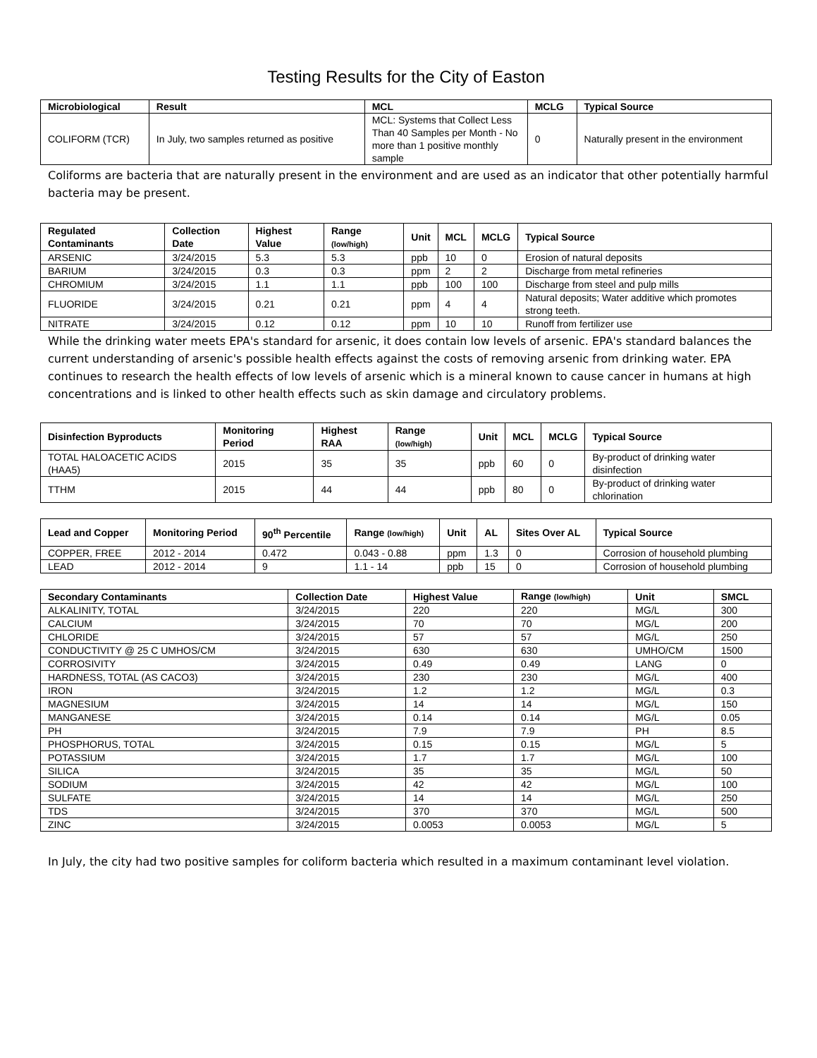Testing Results for the City of Easton
| Microbiological | Result | MCL | MCLG | Typical Source |
| --- | --- | --- | --- | --- |
| COLIFORM (TCR) | In July, two samples returned as positive | MCL: Systems that Collect Less Than 40 Samples per Month - No more than 1 positive monthly sample | 0 | Naturally present in the environment |
Coliforms are bacteria that are naturally present in the environment and are used as an indicator that other potentially harmful bacteria may be present.
| Regulated Contaminants | Collection Date | Highest Value | Range (low/high) | Unit | MCL | MCLG | Typical Source |
| --- | --- | --- | --- | --- | --- | --- | --- |
| ARSENIC | 3/24/2015 | 5.3 | 5.3 | ppb | 10 | 0 | Erosion of natural deposits |
| BARIUM | 3/24/2015 | 0.3 | 0.3 | ppm | 2 | 2 | Discharge from metal refineries |
| CHROMIUM | 3/24/2015 | 1.1 | 1.1 | ppb | 100 | 100 | Discharge from steel and pulp mills |
| FLUORIDE | 3/24/2015 | 0.21 | 0.21 | ppm | 4 | 4 | Natural deposits; Water additive which promotes strong teeth. |
| NITRATE | 3/24/2015 | 0.12 | 0.12 | ppm | 10 | 10 | Runoff from fertilizer use |
While the drinking water meets EPA's standard for arsenic, it does contain low levels of arsenic. EPA's standard balances the current understanding of arsenic's possible health effects against the costs of removing arsenic from drinking water. EPA continues to research the health effects of low levels of arsenic which is a mineral known to cause cancer in humans at high concentrations and is linked to other health effects such as skin damage and circulatory problems.
| Disinfection Byproducts | Monitoring Period | Highest RAA | Range (low/high) | Unit | MCL | MCLG | Typical Source |
| --- | --- | --- | --- | --- | --- | --- | --- |
| TOTAL HALOACETIC ACIDS (HAA5) | 2015 | 35 | 35 | ppb | 60 | 0 | By-product of drinking water disinfection |
| TTHM | 2015 | 44 | 44 | ppb | 80 | 0 | By-product of drinking water chlorination |
| Lead and Copper | Monitoring Period | 90<sup>th</sup> Percentile | Range (low/high) | Unit | AL | Sites Over AL | Typical Source |
| --- | --- | --- | --- | --- | --- | --- | --- |
| COPPER, FREE | 2012 - 2014 | 0.472 | 0.043 - 0.88 | ppm | 1.3 | 0 | Corrosion of household plumbing |
| LEAD | 2012 - 2014 | 9 | 1.1 - 14 | ppb | 15 | 0 | Corrosion of household plumbing |
| Secondary Contaminants | Collection Date | Highest Value | Range (low/high) | Unit | SMCL |
| --- | --- | --- | --- | --- | --- |
| ALKALINITY, TOTAL | 3/24/2015 | 220 | 220 | MG/L | 300 |
| CALCIUM | 3/24/2015 | 70 | 70 | MG/L | 200 |
| CHLORIDE | 3/24/2015 | 57 | 57 | MG/L | 250 |
| CONDUCTIVITY @ 25 C UMHOS/CM | 3/24/2015 | 630 | 630 | UMHO/CM | 1500 |
| CORROSIVITY | 3/24/2015 | 0.49 | 0.49 | LANG | 0 |
| HARDNESS, TOTAL (AS CACO3) | 3/24/2015 | 230 | 230 | MG/L | 400 |
| IRON | 3/24/2015 | 1.2 | 1.2 | MG/L | 0.3 |
| MAGNESIUM | 3/24/2015 | 14 | 14 | MG/L | 150 |
| MANGANESE | 3/24/2015 | 0.14 | 0.14 | MG/L | 0.05 |
| PH | 3/24/2015 | 7.9 | 7.9 | PH | 8.5 |
| PHOSPHORUS, TOTAL | 3/24/2015 | 0.15 | 0.15 | MG/L | 5 |
| POTASSIUM | 3/24/2015 | 1.7 | 1.7 | MG/L | 100 |
| SILICA | 3/24/2015 | 35 | 35 | MG/L | 50 |
| SODIUM | 3/24/2015 | 42 | 42 | MG/L | 100 |
| SULFATE | 3/24/2015 | 14 | 14 | MG/L | 250 |
| TDS | 3/24/2015 | 370 | 370 | MG/L | 500 |
| ZINC | 3/24/2015 | 0.0053 | 0.0053 | MG/L | 5 |
In July, the city had two positive samples for coliform bacteria which resulted in a maximum contaminant level violation.